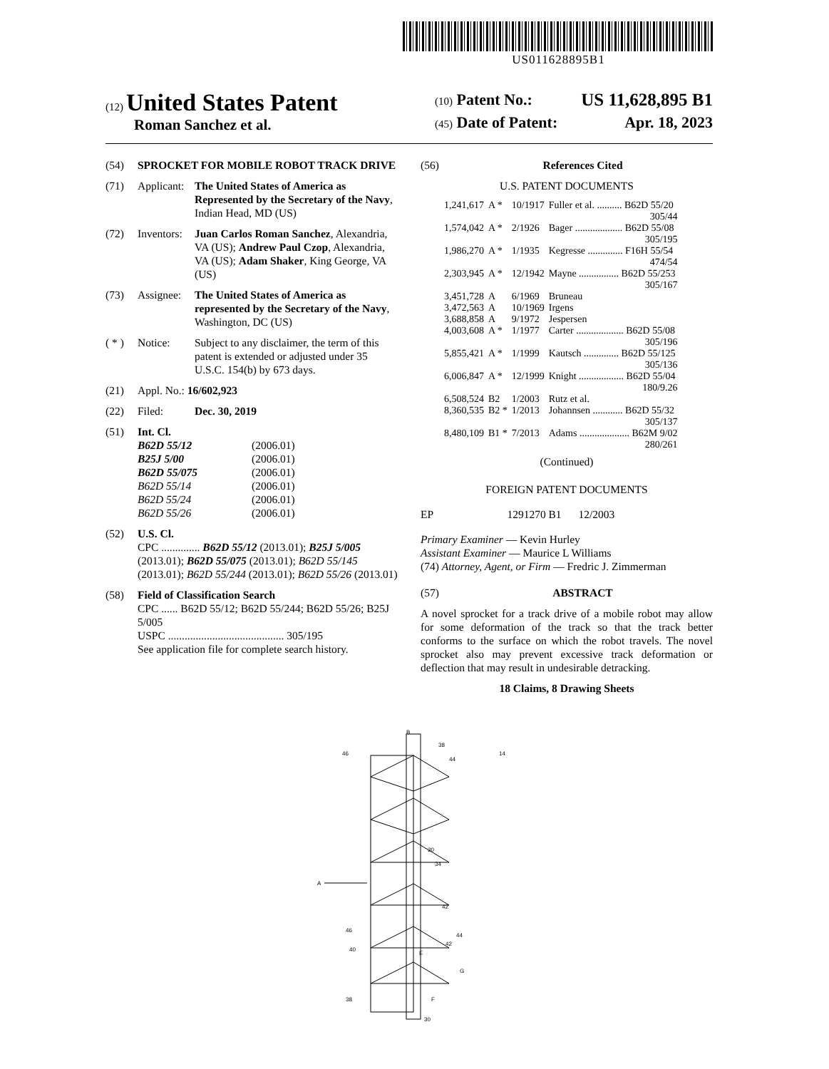US011628895B1
(12) United States Patent
Roman Sanchez et al.
(10) Patent No.: US 11,628,895 B1
(45) Date of Patent: Apr. 18, 2023
(54) SPROCKET FOR MOBILE ROBOT TRACK DRIVE
(71) Applicant: The United States of America as Represented by the Secretary of the Navy, Indian Head, MD (US)
(72) Inventors: Juan Carlos Roman Sanchez, Alexandria, VA (US); Andrew Paul Czop, Alexandria, VA (US); Adam Shaker, King George, VA (US)
(73) Assignee: The United States of America as represented by the Secretary of the Navy, Washington, DC (US)
( * ) Notice: Subject to any disclaimer, the term of this patent is extended or adjusted under 35 U.S.C. 154(b) by 673 days.
(21) Appl. No.: 16/602,923
(22) Filed: Dec. 30, 2019
(51) Int. Cl.
B62D 55/12 (2006.01)
B25J 5/00 (2006.01)
B62D 55/075 (2006.01)
B62D 55/14 (2006.01)
B62D 55/24 (2006.01)
B62D 55/26 (2006.01)
(52) U.S. Cl.
CPC .............. B62D 55/12 (2013.01); B25J 5/005 (2013.01); B62D 55/075 (2013.01); B62D 55/145 (2013.01); B62D 55/244 (2013.01); B62D 55/26 (2013.01)
(58) Field of Classification Search
CPC ...... B62D 55/12; B62D 55/244; B62D 55/26; B25J 5/005
USPC .......................................... 305/195
See application file for complete search history.
(56) References Cited
U.S. PATENT DOCUMENTS
| 1,241,617 | A * | 10/1917 | Fuller et al. .......... B62D 55/20 305/44 |
| 1,574,042 | A * | 2/1926 | Bager ................... B62D 55/08 305/195 |
| 1,986,270 | A * | 1/1935 | Kegresse .............. F16H 55/54 474/54 |
| 2,303,945 | A * | 12/1942 | Mayne ................ B62D 55/253 305/167 |
| 3,451,728 | A | 6/1969 | Bruneau |
| 3,472,563 | A | 10/1969 | Irgens |
| 3,688,858 | A | 9/1972 | Jespersen |
| 4,003,608 | A * | 1/1977 | Carter ................... B62D 55/08 305/196 |
| 5,855,421 | A * | 1/1999 | Kautsch .............. B62D 55/125 305/136 |
| 6,006,847 | A * | 12/1999 | Knight .................. B62D 55/04 180/9.26 |
| 6,508,524 | B2 | 1/2003 | Rutz et al. |
| 8,360,535 | B2 * | 1/2013 | Johannsen ............ B62D 55/32 305/137 |
| 8,480,109 | B1 * | 7/2013 | Adams .................... B62M 9/02 280/261 |
(Continued)
FOREIGN PATENT DOCUMENTS
EP 1291270 B1 12/2003
Primary Examiner — Kevin Hurley
Assistant Examiner — Maurice L Williams
(74) Attorney, Agent, or Firm — Fredric J. Zimmerman
(57) ABSTRACT
A novel sprocket for a track drive of a mobile robot may allow for some deformation of the track so that the track better conforms to the surface on which the robot travels. The novel sprocket also may prevent excessive track deformation or deflection that may result in undesirable detracking.
18 Claims, 8 Drawing Sheets
A
B
38
44
14
46
30
34
42
44
42
46
40
E
G
F
38
30